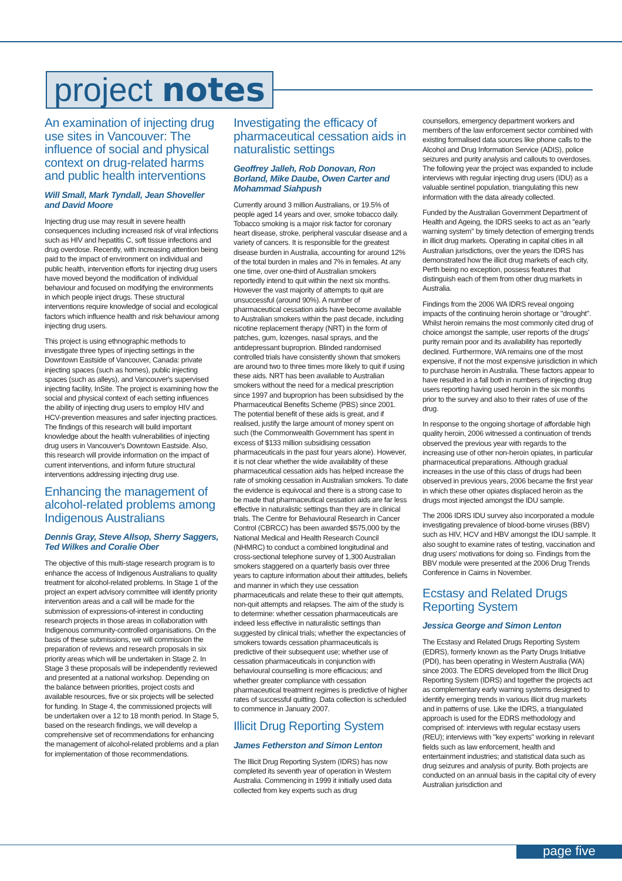project notes
An examination of injecting drug use sites in Vancouver: The influence of social and physical context on drug-related harms and public health interventions
Will Small, Mark Tyndall, Jean Shoveller and David Moore
Injecting drug use may result in severe health consequences including increased risk of viral infections such as HIV and hepatitis C, soft tissue infections and drug overdose. Recently, with increasing attention being paid to the impact of environment on individual and public health, intervention efforts for injecting drug users have moved beyond the modification of individual behaviour and focused on modifying the environments in which people inject drugs. These structural interventions require knowledge of social and ecological factors which influence health and risk behaviour among injecting drug users.
This project is using ethnographic methods to investigate three types of injecting settings in the Downtown Eastside of Vancouver, Canada: private injecting spaces (such as homes), public injecting spaces (such as alleys), and Vancouver's supervised injecting facility, InSite. The project is examining how the social and physical context of each setting influences the ability of injecting drug users to employ HIV and HCV-prevention measures and safer injecting practices. The findings of this research will build important knowledge about the health vulnerabilities of injecting drug users in Vancouver's Downtown Eastside. Also, this research will provide information on the impact of current interventions, and inform future structural interventions addressing injecting drug use.
Enhancing the management of alcohol-related problems among Indigenous Australians
Dennis Gray, Steve Allsop, Sherry Saggers, Ted Wilkes and Coralie Ober
The objective of this multi-stage research program is to enhance the access of Indigenous Australians to quality treatment for alcohol-related problems. In Stage 1 of the project an expert advisory committee will identify priority intervention areas and a call will be made for the submission of expressions-of-interest in conducting research projects in those areas in collaboration with Indigenous community-controlled organisations. On the basis of these submissions, we will commission the preparation of reviews and research proposals in six priority areas which will be undertaken in Stage 2. In Stage 3 these proposals will be independently reviewed and presented at a national workshop. Depending on the balance between priorities, project costs and available resources, five or six projects will be selected for funding. In Stage 4, the commissioned projects will be undertaken over a 12 to 18 month period. In Stage 5, based on the research findings, we will develop a comprehensive set of recommendations for enhancing the management of alcohol-related problems and a plan for implementation of those recommendations.
Investigating the efficacy of pharmaceutical cessation aids in naturalistic settings
Geoffrey Jalleh, Rob Donovan, Ron Borland, Mike Daube, Owen Carter and Mohammad Siahpush
Currently around 3 million Australians, or 19.5% of people aged 14 years and over, smoke tobacco daily. Tobacco smoking is a major risk factor for coronary heart disease, stroke, peripheral vascular disease and a variety of cancers. It is responsible for the greatest disease burden in Australia, accounting for around 12% of the total burden in males and 7% in females. At any one time, over one-third of Australian smokers reportedly intend to quit within the next six months. However the vast majority of attempts to quit are unsuccessful (around 90%). A number of pharmaceutical cessation aids have become available to Australian smokers within the past decade, including nicotine replacement therapy (NRT) in the form of patches, gum, lozenges, nasal sprays, and the antidepressant buproprion. Blinded randomised controlled trials have consistently shown that smokers are around two to three times more likely to quit if using these aids. NRT has been available to Australian smokers without the need for a medical prescription since 1997 and buproprion has been subsidised by the Pharmaceutical Benefits Scheme (PBS) since 2001. The potential benefit of these aids is great, and if realised, justify the large amount of money spent on such (the Commonwealth Government has spent in excess of $133 million subsidising cessation pharmaceuticals in the past four years alone). However, it is not clear whether the wide availability of these pharmaceutical cessation aids has helped increase the rate of smoking cessation in Australian smokers. To date the evidence is equivocal and there is a strong case to be made that pharmaceutical cessation aids are far less effective in naturalistic settings than they are in clinical trials. The Centre for Behavioural Research in Cancer Control (CBRCC) has been awarded $575,000 by the National Medical and Health Research Council (NHMRC) to conduct a combined longitudinal and cross-sectional telephone survey of 1,300 Australian smokers staggered on a quarterly basis over three years to capture information about their attitudes, beliefs and manner in which they use cessation pharmaceuticals and relate these to their quit attempts, non-quit attempts and relapses. The aim of the study is to determine: whether cessation pharmaceuticals are indeed less effective in naturalistic settings than suggested by clinical trials; whether the expectancies of smokers towards cessation pharmaceuticals is predictive of their subsequent use; whether use of cessation pharmaceuticals in conjunction with behavioural counselling is more efficacious; and whether greater compliance with cessation pharmaceutical treatment regimes is predictive of higher rates of successful quitting. Data collection is scheduled to commence in January 2007.
Illicit Drug Reporting System
James Fetherston and Simon Lenton
The Illicit Drug Reporting System (IDRS) has now completed its seventh year of operation in Western Australia. Commencing in 1999 it initially used data collected from key experts such as drug
counsellors, emergency department workers and members of the law enforcement sector combined with existing formalised data sources like phone calls to the Alcohol and Drug Information Service (ADIS), police seizures and purity analysis and callouts to overdoses. The following year the project was expanded to include interviews with regular injecting drug users (IDU) as a valuable sentinel population, triangulating this new information with the data already collected.
Funded by the Australian Government Department of Health and Ageing, the IDRS seeks to act as an "early warning system" by timely detection of emerging trends in illicit drug markets. Operating in capital cities in all Australian jurisdictions, over the years the IDRS has demonstrated how the illicit drug markets of each city, Perth being no exception, possess features that distinguish each of them from other drug markets in Australia.
Findings from the 2006 WA IDRS reveal ongoing impacts of the continuing heroin shortage or "drought". Whilst heroin remains the most commonly cited drug of choice amongst the sample, user reports of the drugs' purity remain poor and its availability has reportedly declined. Furthermore, WA remains one of the most expensive, if not the most expensive jurisdiction in which to purchase heroin in Australia. These factors appear to have resulted in a fall both in numbers of injecting drug users reporting having used heroin in the six months prior to the survey and also to their rates of use of the drug.
In response to the ongoing shortage of affordable high quality heroin, 2006 witnessed a continuation of trends observed the previous year with regards to the increasing use of other non-heroin opiates, in particular pharmaceutical preparations. Although gradual increases in the use of this class of drugs had been observed in previous years, 2006 became the first year in which these other opiates displaced heroin as the drugs most injected amongst the IDU sample.
The 2006 IDRS IDU survey also incorporated a module investigating prevalence of blood-borne viruses (BBV) such as HIV, HCV and HBV amongst the IDU sample. It also sought to examine rates of testing, vaccination and drug users' motivations for doing so. Findings from the BBV module were presented at the 2006 Drug Trends Conference in Cairns in November.
Ecstasy and Related Drugs Reporting System
Jessica George and Simon Lenton
The Ecstasy and Related Drugs Reporting System (EDRS), formerly known as the Party Drugs Initiative (PDI), has been operating in Western Australia (WA) since 2003. The EDRS developed from the Illicit Drug Reporting System (IDRS) and together the projects act as complementary early warning systems designed to identify emerging trends in various illicit drug markets and in patterns of use. Like the IDRS, a triangulated approach is used for the EDRS methodology and comprised of: interviews with regular ecstasy users (REU); interviews with "key experts" working in relevant fields such as law enforcement, health and entertainment industries; and statistical data such as drug seizures and analysis of purity. Both projects are conducted on an annual basis in the capital city of every Australian jurisdiction and
page five